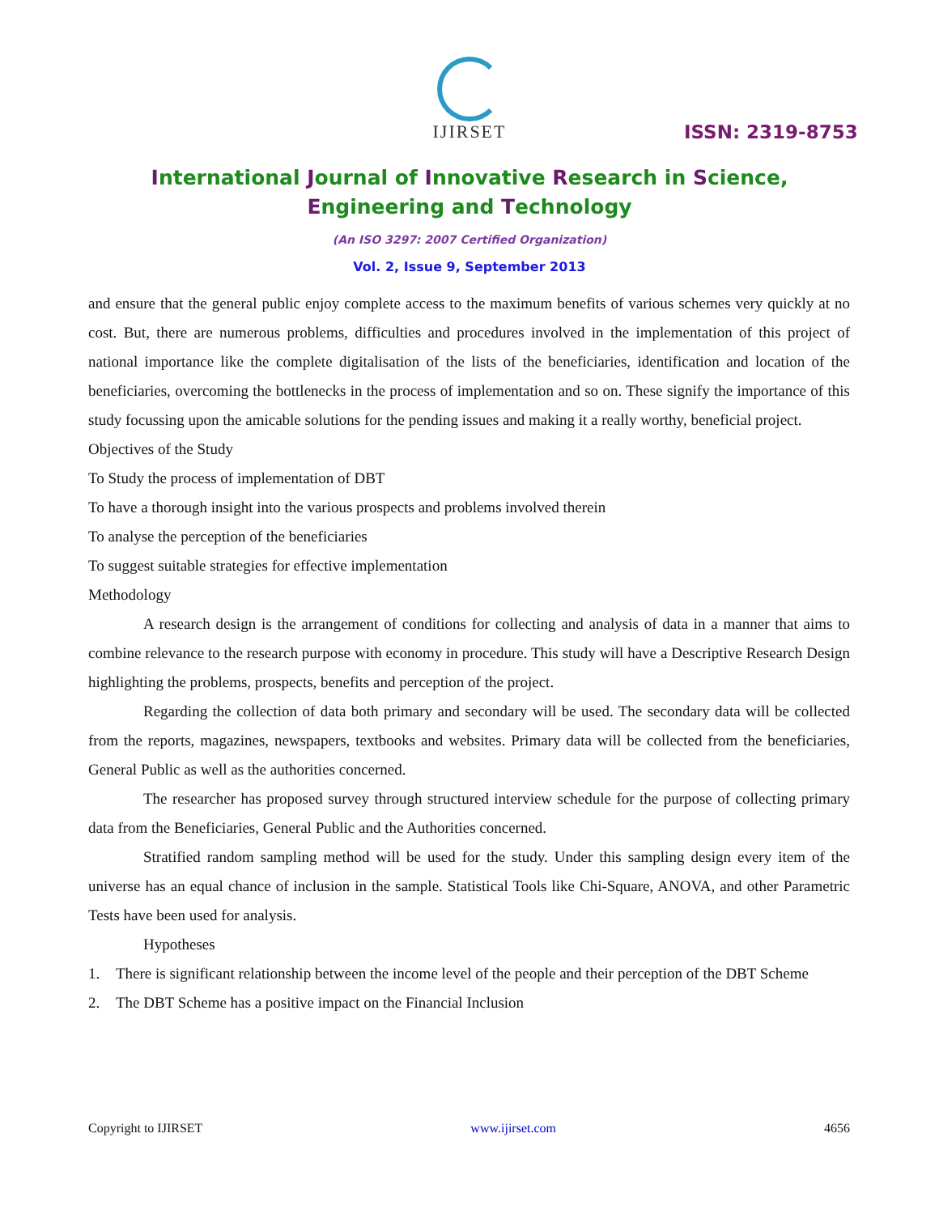IJIRSET
ISSN: 2319-8753
International Journal of Innovative Research in Science,
Engineering and Technology
(An ISO 3297: 2007 Certified Organization)
Vol. 2, Issue 9, September 2013
and ensure that the general public enjoy complete access to the maximum benefits of various schemes very quickly at no cost. But, there are numerous problems, difficulties and procedures involved in the implementation of this project of national importance like the complete digitalisation of the lists of the beneficiaries, identification and location of the beneficiaries, overcoming the bottlenecks in the process of implementation and so on. These signify the importance of this study focussing upon the amicable solutions for the pending issues and making it a really worthy, beneficial project.
Objectives of the Study
To Study the process of implementation of DBT
To have a thorough insight into the various prospects and problems involved therein
To analyse the perception of the beneficiaries
To suggest suitable strategies for effective implementation
Methodology
A research design is the arrangement of conditions for collecting and analysis of data in a manner that aims to combine relevance to the research purpose with economy in procedure. This study will have a Descriptive Research Design highlighting the problems, prospects, benefits and perception of the project.
Regarding the collection of data both primary and secondary will be used. The secondary data will be collected from the reports, magazines, newspapers, textbooks and websites. Primary data will be collected from the beneficiaries, General Public as well as the authorities concerned.
The researcher has proposed survey through structured interview schedule for the purpose of collecting primary data from the Beneficiaries, General Public and the Authorities concerned.
Stratified random sampling method will be used for the study. Under this sampling design every item of the universe has an equal chance of inclusion in the sample. Statistical Tools like Chi-Square, ANOVA, and other Parametric Tests have been used for analysis.
Hypotheses
1. There is significant relationship between the income level of the people and their perception of the DBT Scheme
2. The DBT Scheme has a positive impact on the Financial Inclusion
Copyright to IJIRSET www.ijirset.com 4656